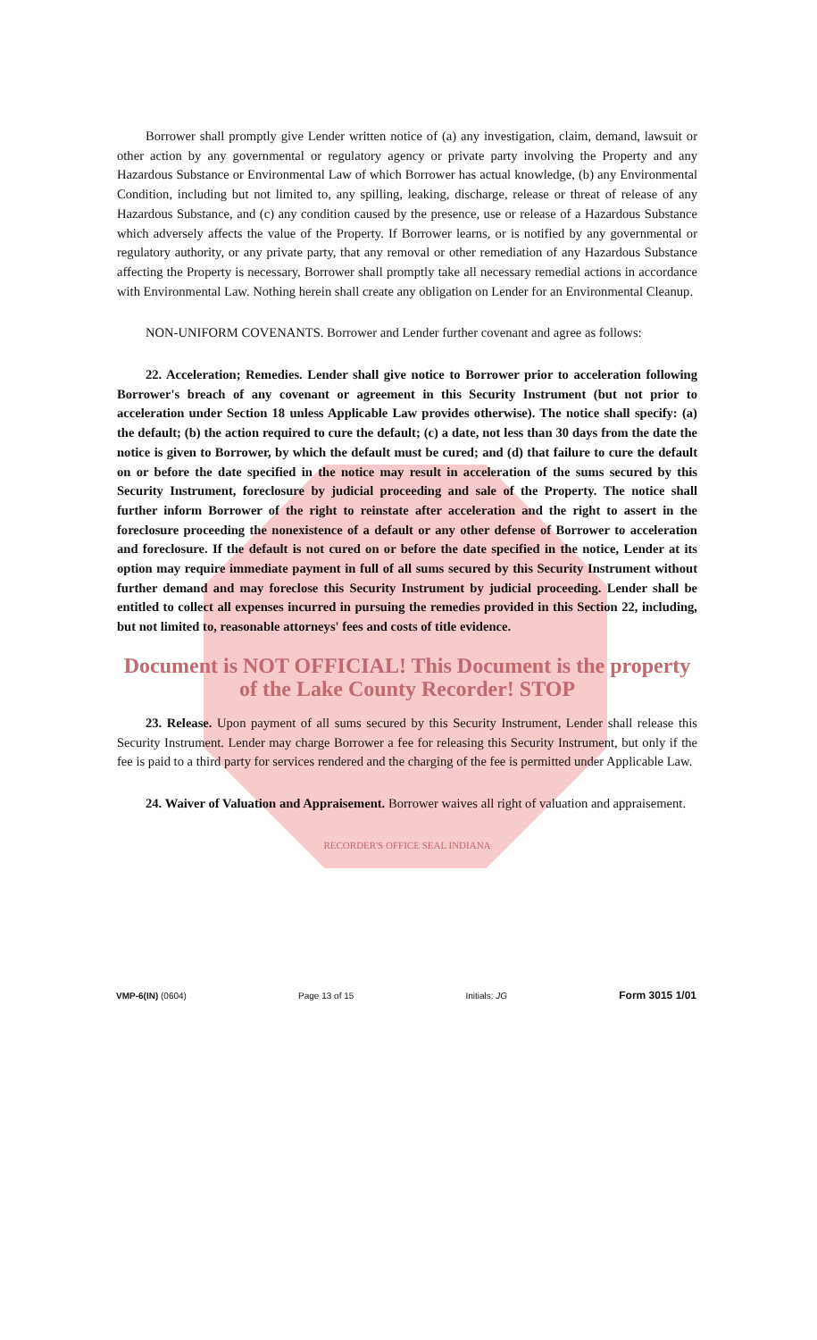Borrower shall promptly give Lender written notice of (a) any investigation, claim, demand, lawsuit or other action by any governmental or regulatory agency or private party involving the Property and any Hazardous Substance or Environmental Law of which Borrower has actual knowledge, (b) any Environmental Condition, including but not limited to, any spilling, leaking, discharge, release or threat of release of any Hazardous Substance, and (c) any condition caused by the presence, use or release of a Hazardous Substance which adversely affects the value of the Property. If Borrower learns, or is notified by any governmental or regulatory authority, or any private party, that any removal or other remediation of any Hazardous Substance affecting the Property is necessary, Borrower shall promptly take all necessary remedial actions in accordance with Environmental Law. Nothing herein shall create any obligation on Lender for an Environmental Cleanup.
NON-UNIFORM COVENANTS. Borrower and Lender further covenant and agree as follows:
22. Acceleration; Remedies. Lender shall give notice to Borrower prior to acceleration following Borrower's breach of any covenant or agreement in this Security Instrument (but not prior to acceleration under Section 18 unless Applicable Law provides otherwise). The notice shall specify: (a) the default; (b) the action required to cure the default; (c) a date, not less than 30 days from the date the notice is given to Borrower, by which the default must be cured; and (d) that failure to cure the default on or before the date specified in the notice may result in acceleration of the sums secured by this Security Instrument, foreclosure by judicial proceeding and sale of the Property. The notice shall further inform Borrower of the right to reinstate after acceleration and the right to assert in the foreclosure proceeding the nonexistence of a default or any other defense of Borrower to acceleration and foreclosure. If the default is not cured on or before the date specified in the notice, Lender at its option may require immediate payment in full of all sums secured by this Security Instrument without further demand and may foreclose this Security Instrument by judicial proceeding. Lender shall be entitled to collect all expenses incurred in pursuing the remedies provided in this Section 22, including, but not limited to, reasonable attorneys' fees and costs of title evidence.
Document is NOT OFFICIAL! This Document is the property of the Lake County Recorder! STOP
23. Release. Upon payment of all sums secured by this Security Instrument, Lender shall release this Security Instrument. Lender may charge Borrower a fee for releasing this Security Instrument, but only if the fee is paid to a third party for services rendered and the charging of the fee is permitted under Applicable Law.
24. Waiver of Valuation and Appraisement. Borrower waives all right of valuation and appraisement.
RECORDER'S OFFICE SEAL INDIANA
VMP-6(IN) (0604) Page 13 of 15 Initials: JG Form 3015 1/01